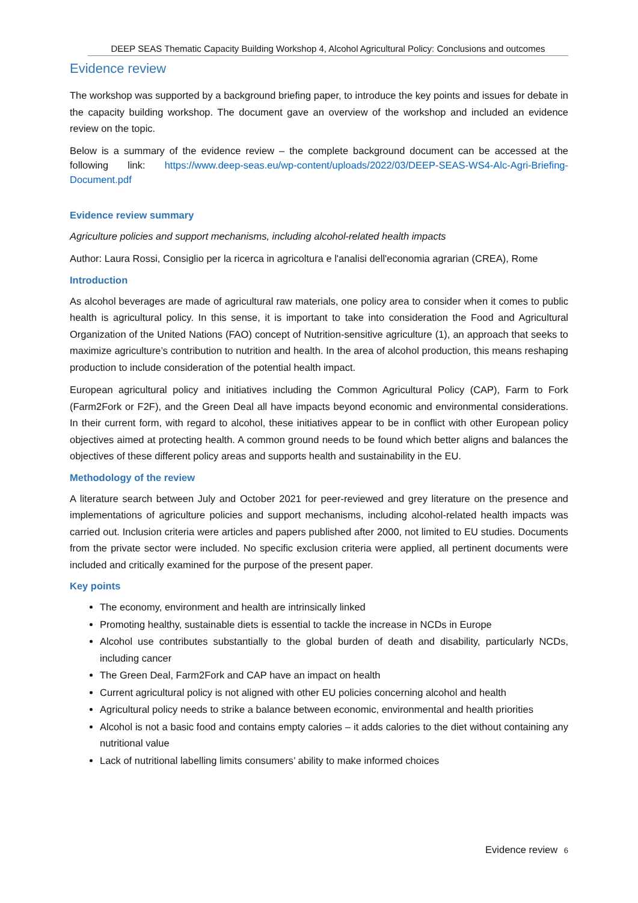DEEP SEAS Thematic Capacity Building Workshop 4, Alcohol Agricultural Policy: Conclusions and outcomes
Evidence review
The workshop was supported by a background briefing paper, to introduce the key points and issues for debate in the capacity building workshop. The document gave an overview of the workshop and included an evidence review on the topic.
Below is a summary of the evidence review – the complete background document can be accessed at the following link: https://www.deep-seas.eu/wp-content/uploads/2022/03/DEEP-SEAS-WS4-Alc-Agri-Briefing-Document.pdf
Evidence review summary
Agriculture policies and support mechanisms, including alcohol-related health impacts
Author: Laura Rossi, Consiglio per la ricerca in agricoltura e l'analisi dell'economia agrarian (CREA), Rome
Introduction
As alcohol beverages are made of agricultural raw materials, one policy area to consider when it comes to public health is agricultural policy. In this sense, it is important to take into consideration the Food and Agricultural Organization of the United Nations (FAO) concept of Nutrition-sensitive agriculture (1), an approach that seeks to maximize agriculture’s contribution to nutrition and health. In the area of alcohol production, this means reshaping production to include consideration of the potential health impact.
European agricultural policy and initiatives including the Common Agricultural Policy (CAP), Farm to Fork (Farm2Fork or F2F), and the Green Deal all have impacts beyond economic and environmental considerations. In their current form, with regard to alcohol, these initiatives appear to be in conflict with other European policy objectives aimed at protecting health. A common ground needs to be found which better aligns and balances the objectives of these different policy areas and supports health and sustainability in the EU.
Methodology of the review
A literature search between July and October 2021 for peer-reviewed and grey literature on the presence and implementations of agriculture policies and support mechanisms, including alcohol-related health impacts was carried out. Inclusion criteria were articles and papers published after 2000, not limited to EU studies. Documents from the private sector were included. No specific exclusion criteria were applied, all pertinent documents were included and critically examined for the purpose of the present paper.
Key points
The economy, environment and health are intrinsically linked
Promoting healthy, sustainable diets is essential to tackle the increase in NCDs in Europe
Alcohol use contributes substantially to the global burden of death and disability, particularly NCDs, including cancer
The Green Deal, Farm2Fork and CAP have an impact on health
Current agricultural policy is not aligned with other EU policies concerning alcohol and health
Agricultural policy needs to strike a balance between economic, environmental and health priorities
Alcohol is not a basic food and contains empty calories – it adds calories to the diet without containing any nutritional value
Lack of nutritional labelling limits consumers’ ability to make informed choices
Evidence review 6